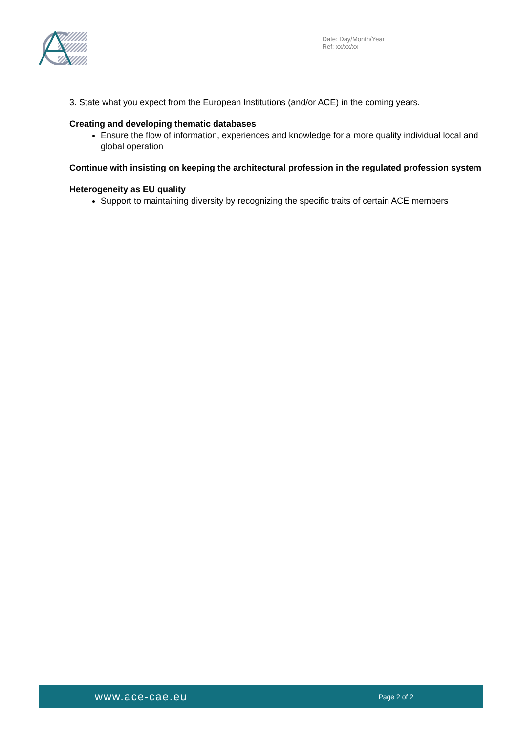Date: Day/Month/Year
Ref: xx/xx/xx
3. State what you expect from the European Institutions (and/or ACE) in the coming years.
Creating and developing thematic databases
Ensure the flow of information, experiences and knowledge for a more quality individual local and global operation
Continue with insisting on keeping the architectural profession in the regulated profession system
Heterogeneity as EU quality
Support to maintaining diversity by recognizing the specific traits of certain ACE members
www.ace-cae.eu Page 2 of 2